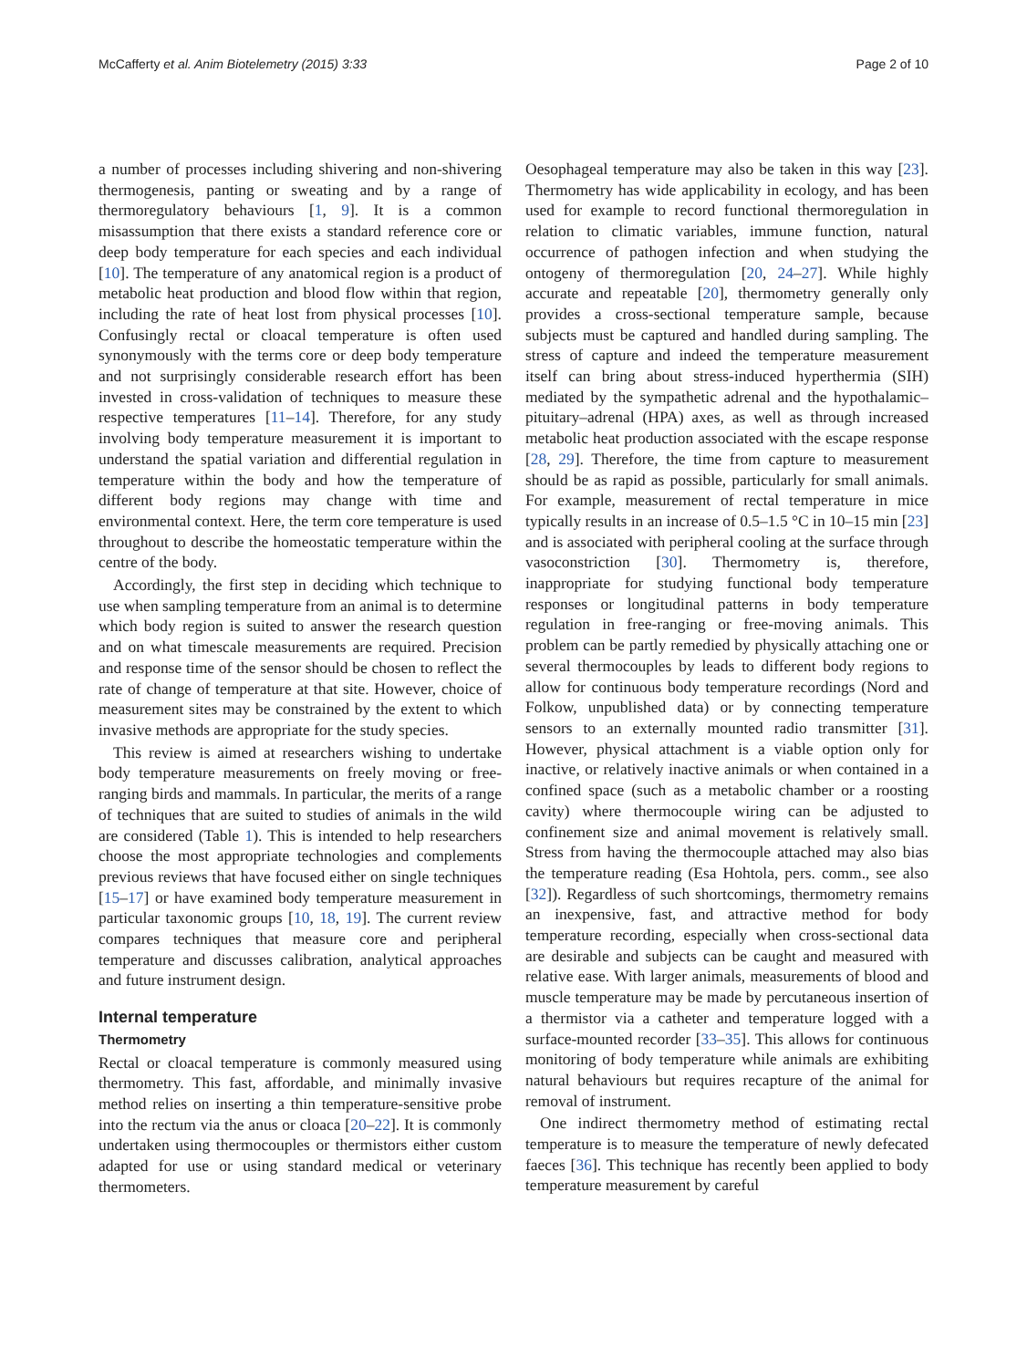McCafferty et al. Anim Biotelemetry (2015) 3:33 Page 2 of 10
a number of processes including shivering and non-shivering thermogenesis, panting or sweating and by a range of thermoregulatory behaviours [1, 9]. It is a common misassumption that there exists a standard reference core or deep body temperature for each species and each individual [10]. The temperature of any anatomical region is a product of metabolic heat production and blood flow within that region, including the rate of heat lost from physical processes [10]. Confusingly rectal or cloacal temperature is often used synonymously with the terms core or deep body temperature and not surprisingly considerable research effort has been invested in cross-validation of techniques to measure these respective temperatures [11–14]. Therefore, for any study involving body temperature measurement it is important to understand the spatial variation and differential regulation in temperature within the body and how the temperature of different body regions may change with time and environmental context. Here, the term core temperature is used throughout to describe the homeostatic temperature within the centre of the body.
Accordingly, the first step in deciding which technique to use when sampling temperature from an animal is to determine which body region is suited to answer the research question and on what timescale measurements are required. Precision and response time of the sensor should be chosen to reflect the rate of change of temperature at that site. However, choice of measurement sites may be constrained by the extent to which invasive methods are appropriate for the study species.
This review is aimed at researchers wishing to undertake body temperature measurements on freely moving or free-ranging birds and mammals. In particular, the merits of a range of techniques that are suited to studies of animals in the wild are considered (Table 1). This is intended to help researchers choose the most appropriate technologies and complements previous reviews that have focused either on single techniques [15–17] or have examined body temperature measurement in particular taxonomic groups [10, 18, 19]. The current review compares techniques that measure core and peripheral temperature and discusses calibration, analytical approaches and future instrument design.
Internal temperature
Thermometry
Rectal or cloacal temperature is commonly measured using thermometry. This fast, affordable, and minimally invasive method relies on inserting a thin temperature-sensitive probe into the rectum via the anus or cloaca [20–22]. It is commonly undertaken using thermocouples or thermistors either custom adapted for use or using standard medical or veterinary thermometers.
Oesophageal temperature may also be taken in this way [23]. Thermometry has wide applicability in ecology, and has been used for example to record functional thermoregulation in relation to climatic variables, immune function, natural occurrence of pathogen infection and when studying the ontogeny of thermoregulation [20, 24–27]. While highly accurate and repeatable [20], thermometry generally only provides a cross-sectional temperature sample, because subjects must be captured and handled during sampling. The stress of capture and indeed the temperature measurement itself can bring about stress-induced hyperthermia (SIH) mediated by the sympathetic adrenal and the hypothalamic–pituitary–adrenal (HPA) axes, as well as through increased metabolic heat production associated with the escape response [28, 29]. Therefore, the time from capture to measurement should be as rapid as possible, particularly for small animals. For example, measurement of rectal temperature in mice typically results in an increase of 0.5–1.5 °C in 10–15 min [23] and is associated with peripheral cooling at the surface through vasoconstriction [30]. Thermometry is, therefore, inappropriate for studying functional body temperature responses or longitudinal patterns in body temperature regulation in free-ranging or free-moving animals. This problem can be partly remedied by physically attaching one or several thermocouples by leads to different body regions to allow for continuous body temperature recordings (Nord and Folkow, unpublished data) or by connecting temperature sensors to an externally mounted radio transmitter [31]. However, physical attachment is a viable option only for inactive, or relatively inactive animals or when contained in a confined space (such as a metabolic chamber or a roosting cavity) where thermocouple wiring can be adjusted to confinement size and animal movement is relatively small. Stress from having the thermocouple attached may also bias the temperature reading (Esa Hohtola, pers. comm., see also [32]). Regardless of such shortcomings, thermometry remains an inexpensive, fast, and attractive method for body temperature recording, especially when cross-sectional data are desirable and subjects can be caught and measured with relative ease. With larger animals, measurements of blood and muscle temperature may be made by percutaneous insertion of a thermistor via a catheter and temperature logged with a surface-mounted recorder [33–35]. This allows for continuous monitoring of body temperature while animals are exhibiting natural behaviours but requires recapture of the animal for removal of instrument.
One indirect thermometry method of estimating rectal temperature is to measure the temperature of newly defecated faeces [36]. This technique has recently been applied to body temperature measurement by careful